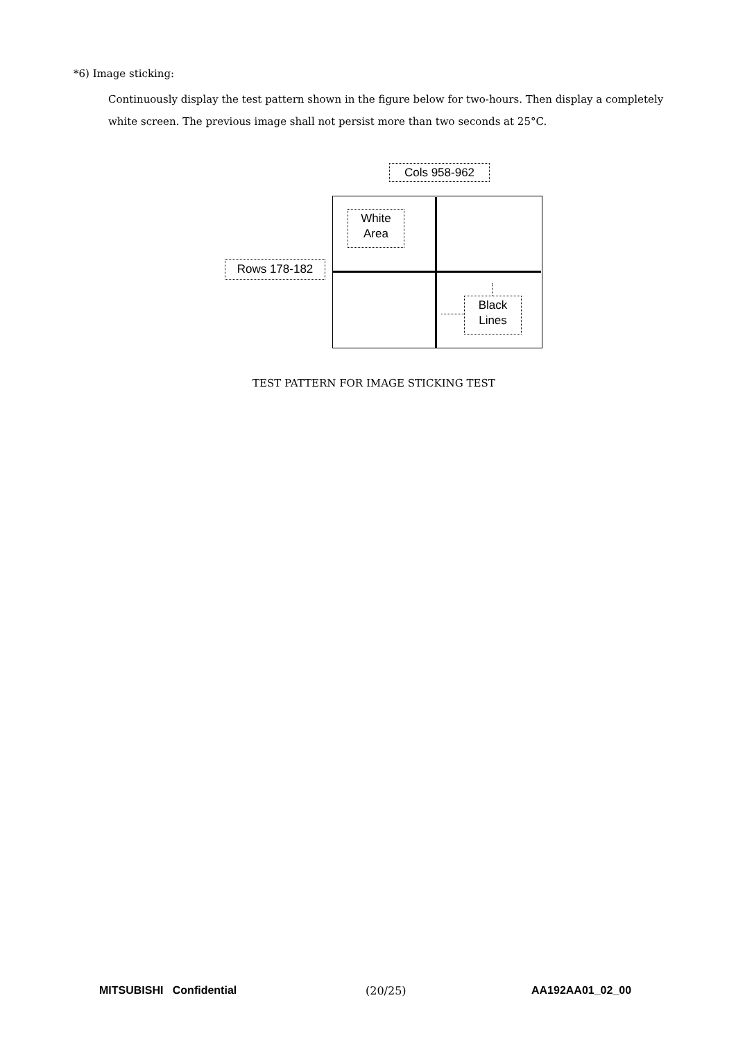*6) Image sticking:
Continuously display the test pattern shown in the figure below for two-hours. Then display a completely white screen. The previous image shall not persist more than two seconds at 25°C.
Cols 958-962
White
Area
Rows 178-182
Black
Lines
TEST PATTERN FOR IMAGE STICKING TEST
MITSUBISHI Confidential (20/25) AA192AA01_02_00